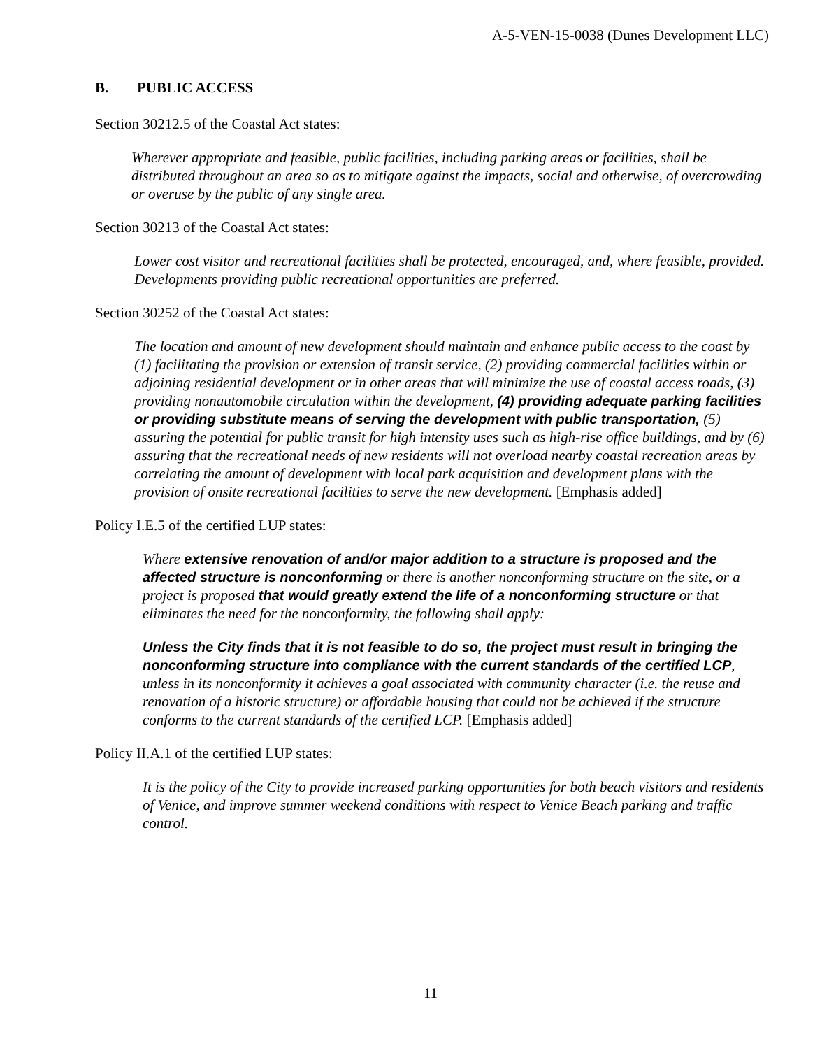A-5-VEN-15-0038 (Dunes Development LLC)
B. PUBLIC ACCESS
Section 30212.5 of the Coastal Act states:
Wherever appropriate and feasible, public facilities, including parking areas or facilities, shall be distributed throughout an area so as to mitigate against the impacts, social and otherwise, of overcrowding or overuse by the public of any single area.
Section 30213 of the Coastal Act states:
Lower cost visitor and recreational facilities shall be protected, encouraged, and, where feasible, provided. Developments providing public recreational opportunities are preferred.
Section 30252 of the Coastal Act states:
The location and amount of new development should maintain and enhance public access to the coast by (1) facilitating the provision or extension of transit service, (2) providing commercial facilities within or adjoining residential development or in other areas that will minimize the use of coastal access roads, (3) providing nonautomobile circulation within the development, (4) providing adequate parking facilities or providing substitute means of serving the development with public transportation, (5) assuring the potential for public transit for high intensity uses such as high-rise office buildings, and by (6) assuring that the recreational needs of new residents will not overload nearby coastal recreation areas by correlating the amount of development with local park acquisition and development plans with the provision of onsite recreational facilities to serve the new development. [Emphasis added]
Policy I.E.5 of the certified LUP states:
Where extensive renovation of and/or major addition to a structure is proposed and the affected structure is nonconforming or there is another nonconforming structure on the site, or a project is proposed that would greatly extend the life of a nonconforming structure or that eliminates the need for the nonconformity, the following shall apply:
Unless the City finds that it is not feasible to do so, the project must result in bringing the nonconforming structure into compliance with the current standards of the certified LCP, unless in its nonconformity it achieves a goal associated with community character (i.e. the reuse and renovation of a historic structure) or affordable housing that could not be achieved if the structure conforms to the current standards of the certified LCP. [Emphasis added]
Policy II.A.1 of the certified LUP states:
It is the policy of the City to provide increased parking opportunities for both beach visitors and residents of Venice, and improve summer weekend conditions with respect to Venice Beach parking and traffic control.
11